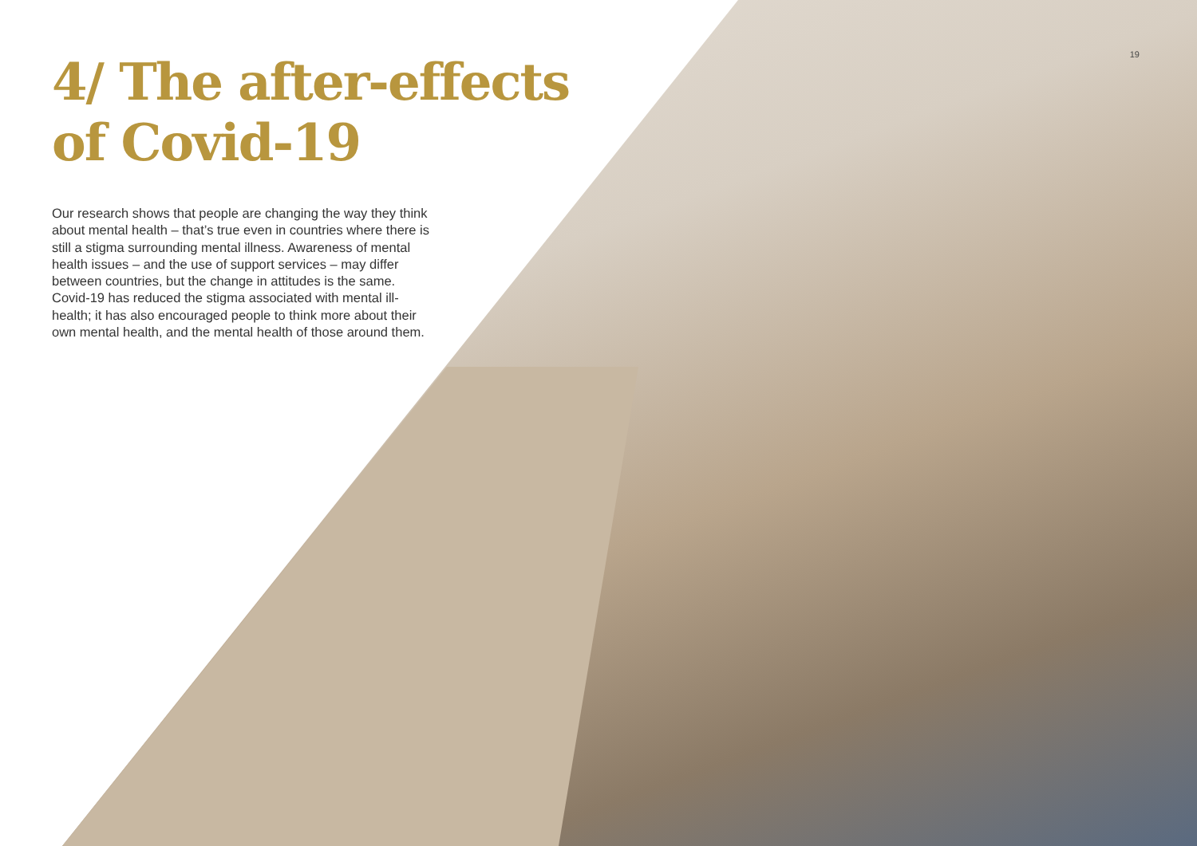19
4/ The after-effects of Covid-19
Our research shows that people are changing the way they think about mental health – that’s true even in countries where there is still a stigma surrounding mental illness. Awareness of mental health issues – and the use of support services – may differ between countries, but the change in attitudes is the same. Covid-19 has reduced the stigma associated with mental ill-health; it has also encouraged people to think more about their own mental health, and the mental health of those around them.